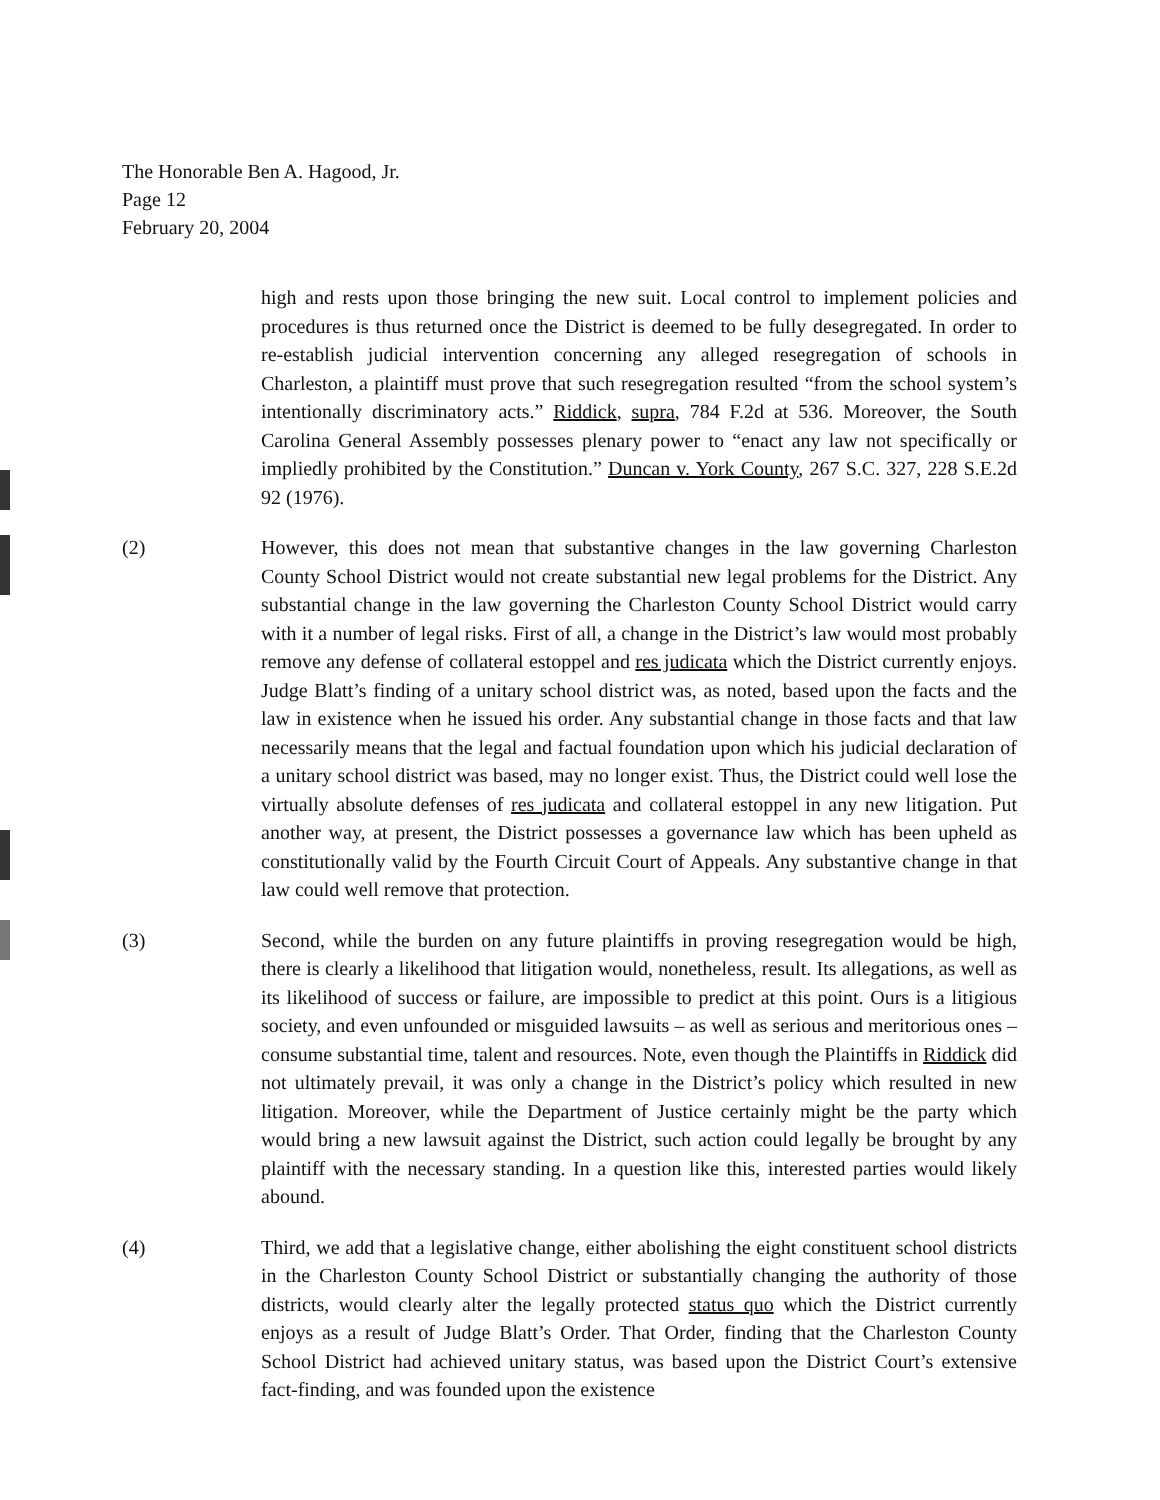The Honorable Ben A. Hagood, Jr.
Page 12
February 20, 2004
high and rests upon those bringing the new suit. Local control to implement policies and procedures is thus returned once the District is deemed to be fully desegregated. In order to re-establish judicial intervention concerning any alleged resegregation of schools in Charleston, a plaintiff must prove that such resegregation resulted “from the school system’s intentionally discriminatory acts.” Riddick, supra, 784 F.2d at 536. Moreover, the South Carolina General Assembly possesses plenary power to “enact any law not specifically or impliedly prohibited by the Constitution.” Duncan v. York County, 267 S.C. 327, 228 S.E.2d 92 (1976).
(2) However, this does not mean that substantive changes in the law governing Charleston County School District would not create substantial new legal problems for the District. Any substantial change in the law governing the Charleston County School District would carry with it a number of legal risks. First of all, a change in the District’s law would most probably remove any defense of collateral estoppel and res judicata which the District currently enjoys. Judge Blatt’s finding of a unitary school district was, as noted, based upon the facts and the law in existence when he issued his order. Any substantial change in those facts and that law necessarily means that the legal and factual foundation upon which his judicial declaration of a unitary school district was based, may no longer exist. Thus, the District could well lose the virtually absolute defenses of res judicata and collateral estoppel in any new litigation. Put another way, at present, the District possesses a governance law which has been upheld as constitutionally valid by the Fourth Circuit Court of Appeals. Any substantive change in that law could well remove that protection.
(3) Second, while the burden on any future plaintiffs in proving resegregation would be high, there is clearly a likelihood that litigation would, nonetheless, result. Its allegations, as well as its likelihood of success or failure, are impossible to predict at this point. Ours is a litigious society, and even unfounded or misguided lawsuits – as well as serious and meritorious ones – consume substantial time, talent and resources. Note, even though the Plaintiffs in Riddick did not ultimately prevail, it was only a change in the District’s policy which resulted in new litigation. Moreover, while the Department of Justice certainly might be the party which would bring a new lawsuit against the District, such action could legally be brought by any plaintiff with the necessary standing. In a question like this, interested parties would likely abound.
(4) Third, we add that a legislative change, either abolishing the eight constituent school districts in the Charleston County School District or substantially changing the authority of those districts, would clearly alter the legally protected status quo which the District currently enjoys as a result of Judge Blatt’s Order. That Order, finding that the Charleston County School District had achieved unitary status, was based upon the District Court’s extensive fact-finding, and was founded upon the existence